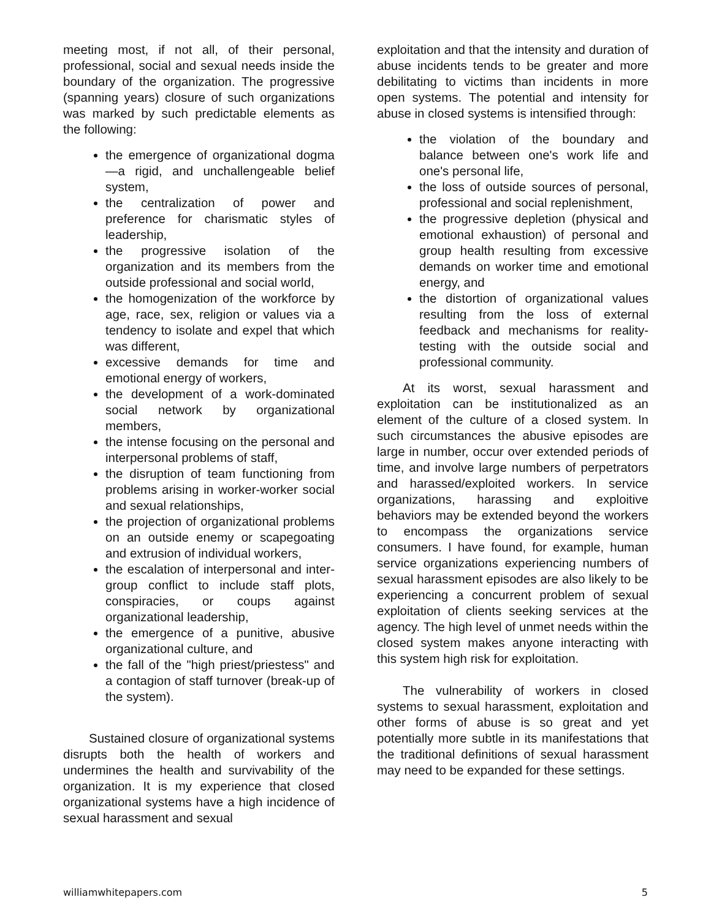meeting most, if not all, of their personal, professional, social and sexual needs inside the boundary of the organization. The progressive (spanning years) closure of such organizations was marked by such predictable elements as the following:
the emergence of organizational dogma—a rigid, and unchallengeable belief system,
the centralization of power and preference for charismatic styles of leadership,
the progressive isolation of the organization and its members from the outside professional and social world,
the homogenization of the workforce by age, race, sex, religion or values via a tendency to isolate and expel that which was different,
excessive demands for time and emotional energy of workers,
the development of a work-dominated social network by organizational members,
the intense focusing on the personal and interpersonal problems of staff,
the disruption of team functioning from problems arising in worker-worker social and sexual relationships,
the projection of organizational problems on an outside enemy or scapegoating and extrusion of individual workers,
the escalation of interpersonal and inter-group conflict to include staff plots, conspiracies, or coups against organizational leadership,
the emergence of a punitive, abusive organizational culture, and
the fall of the "high priest/priestess" and a contagion of staff turnover (break-up of the system).
Sustained closure of organizational systems disrupts both the health of workers and undermines the health and survivability of the organization. It is my experience that closed organizational systems have a high incidence of sexual harassment and sexual
exploitation and that the intensity and duration of abuse incidents tends to be greater and more debilitating to victims than incidents in more open systems. The potential and intensity for abuse in closed systems is intensified through:
the violation of the boundary and balance between one's work life and one's personal life,
the loss of outside sources of personal, professional and social replenishment,
the progressive depletion (physical and emotional exhaustion) of personal and group health resulting from excessive demands on worker time and emotional energy, and
the distortion of organizational values resulting from the loss of external feedback and mechanisms for reality-testing with the outside social and professional community.
At its worst, sexual harassment and exploitation can be institutionalized as an element of the culture of a closed system. In such circumstances the abusive episodes are large in number, occur over extended periods of time, and involve large numbers of perpetrators and harassed/exploited workers. In service organizations, harassing and exploitive behaviors may be extended beyond the workers to encompass the organizations service consumers. I have found, for example, human service organizations experiencing numbers of sexual harassment episodes are also likely to be experiencing a concurrent problem of sexual exploitation of clients seeking services at the agency. The high level of unmet needs within the closed system makes anyone interacting with this system high risk for exploitation.
The vulnerability of workers in closed systems to sexual harassment, exploitation and other forms of abuse is so great and yet potentially more subtle in its manifestations that the traditional definitions of sexual harassment may need to be expanded for these settings.
williamwhitepapers.com 5